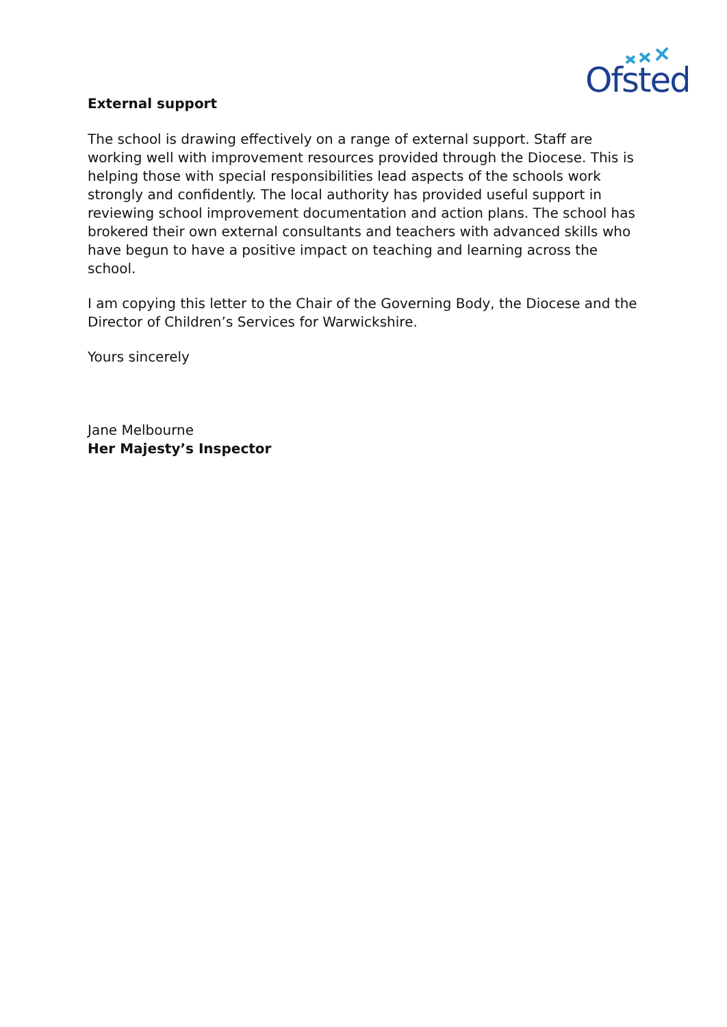Ofsted
External support
The school is drawing effectively on a range of external support. Staff are working well with improvement resources provided through the Diocese. This is helping those with special responsibilities lead aspects of the schools work strongly and confidently. The local authority has provided useful support in reviewing school improvement documentation and action plans. The school has brokered their own external consultants and teachers with advanced skills who have begun to have a positive impact on teaching and learning across the school.
I am copying this letter to the Chair of the Governing Body, the Diocese and the Director of Children’s Services for Warwickshire.
Yours sincerely
Jane Melbourne
Her Majesty’s Inspector